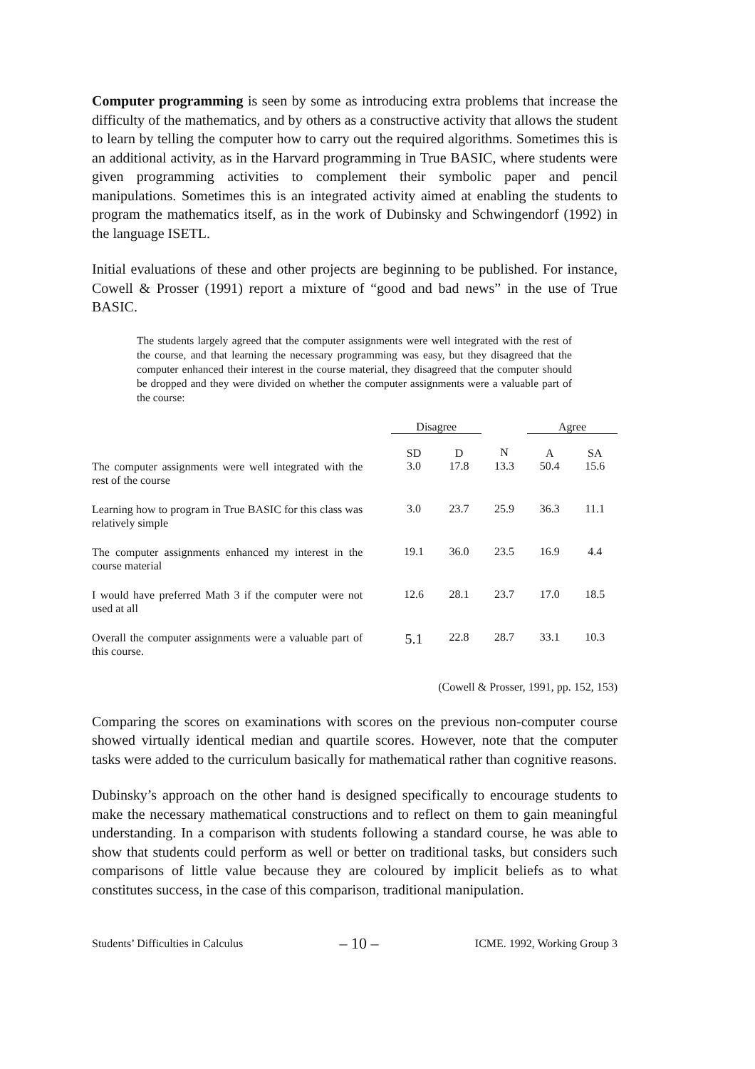Computer programming is seen by some as introducing extra problems that increase the difficulty of the mathematics, and by others as a constructive activity that allows the student to learn by telling the computer how to carry out the required algorithms. Sometimes this is an additional activity, as in the Harvard programming in True BASIC, where students were given programming activities to complement their symbolic paper and pencil manipulations. Sometimes this is an integrated activity aimed at enabling the students to program the mathematics itself, as in the work of Dubinsky and Schwingendorf (1992) in the language ISETL.
Initial evaluations of these and other projects are beginning to be published. For instance, Cowell & Prosser (1991) report a mixture of “good and bad news” in the use of True BASIC.
The students largely agreed that the computer assignments were well integrated with the rest of the course, and that learning the necessary programming was easy, but they disagreed that the computer enhanced their interest in the course material, they disagreed that the computer should be dropped and they were divided on whether the computer assignments were a valuable part of the course:
| | Disagree | | | Agree | |
| --- | --- | --- | --- | --- | --- |
| | SD | D | N | A | SA |
| The computer assignments were well integrated with the rest of the course | 3.0 | 17.8 | 13.3 | 50.4 | 15.6 |
| Learning how to program in True BASIC for this class was relatively simple | 3.0 | 23.7 | 25.9 | 36.3 | 11.1 |
| The computer assignments enhanced my interest in the course material | 19.1 | 36.0 | 23.5 | 16.9 | 4.4 |
| I would have preferred Math 3 if the computer were not used at all | 12.6 | 28.1 | 23.7 | 17.0 | 18.5 |
| Overall the computer assignments were a valuable part of this course. | 5.1 | 22.8 | 28.7 | 33.1 | 10.3 |
(Cowell & Prosser, 1991, pp. 152, 153)
Comparing the scores on examinations with scores on the previous non-computer course showed virtually identical median and quartile scores. However, note that the computer tasks were added to the curriculum basically for mathematical rather than cognitive reasons.
Dubinsky’s approach on the other hand is designed specifically to encourage students to make the necessary mathematical constructions and to reflect on them to gain meaningful understanding. In a comparison with students following a standard course, he was able to show that students could perform as well or better on traditional tasks, but considers such comparisons of little value because they are coloured by implicit beliefs as to what constitutes success, in the case of this comparison, traditional manipulation.
Students’ Difficulties in Calculus – 10 – ICME. 1992, Working Group 3